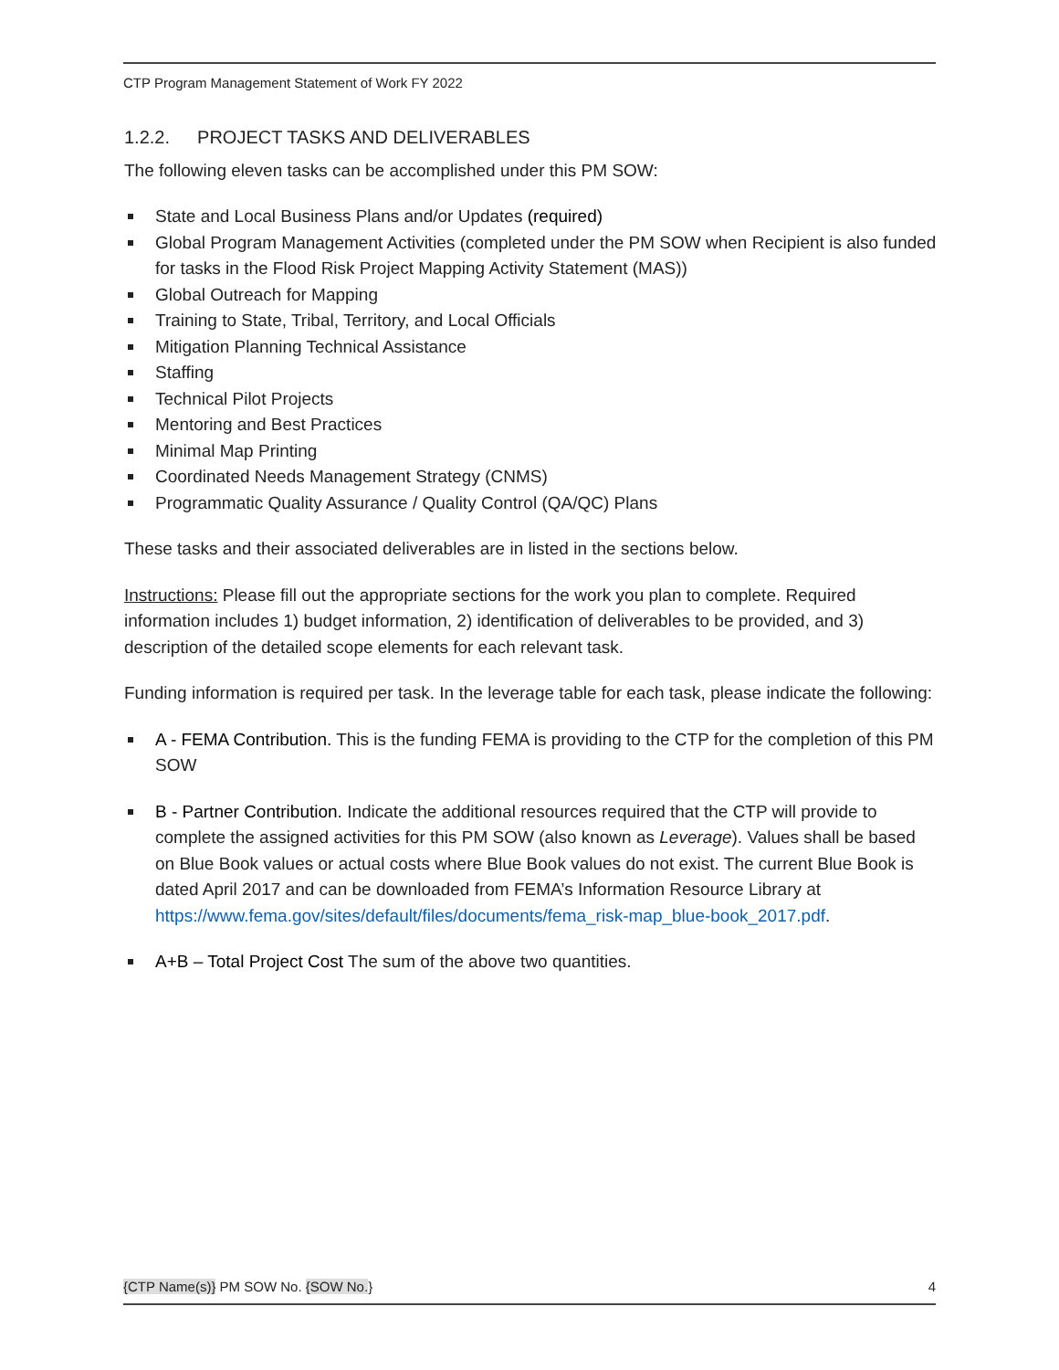CTP Program Management Statement of Work FY 2022
1.2.2. PROJECT TASKS AND DELIVERABLES
The following eleven tasks can be accomplished under this PM SOW:
State and Local Business Plans and/or Updates (required)
Global Program Management Activities (completed under the PM SOW when Recipient is also funded for tasks in the Flood Risk Project Mapping Activity Statement (MAS))
Global Outreach for Mapping
Training to State, Tribal, Territory, and Local Officials
Mitigation Planning Technical Assistance
Staffing
Technical Pilot Projects
Mentoring and Best Practices
Minimal Map Printing
Coordinated Needs Management Strategy (CNMS)
Programmatic Quality Assurance / Quality Control (QA/QC) Plans
These tasks and their associated deliverables are in listed in the sections below.
Instructions: Please fill out the appropriate sections for the work you plan to complete. Required information includes 1) budget information, 2) identification of deliverables to be provided, and 3) description of the detailed scope elements for each relevant task.
Funding information is required per task. In the leverage table for each task, please indicate the following:
A - FEMA Contribution. This is the funding FEMA is providing to the CTP for the completion of this PM SOW
B - Partner Contribution. Indicate the additional resources required that the CTP will provide to complete the assigned activities for this PM SOW (also known as Leverage). Values shall be based on Blue Book values or actual costs where Blue Book values do not exist. The current Blue Book is dated April 2017 and can be downloaded from FEMA’s Information Resource Library at https://www.fema.gov/sites/default/files/documents/fema_risk-map_blue-book_2017.pdf.
A+B – Total Project Cost The sum of the above two quantities.
{CTP Name(s)} PM SOW No. {SOW No.} 4